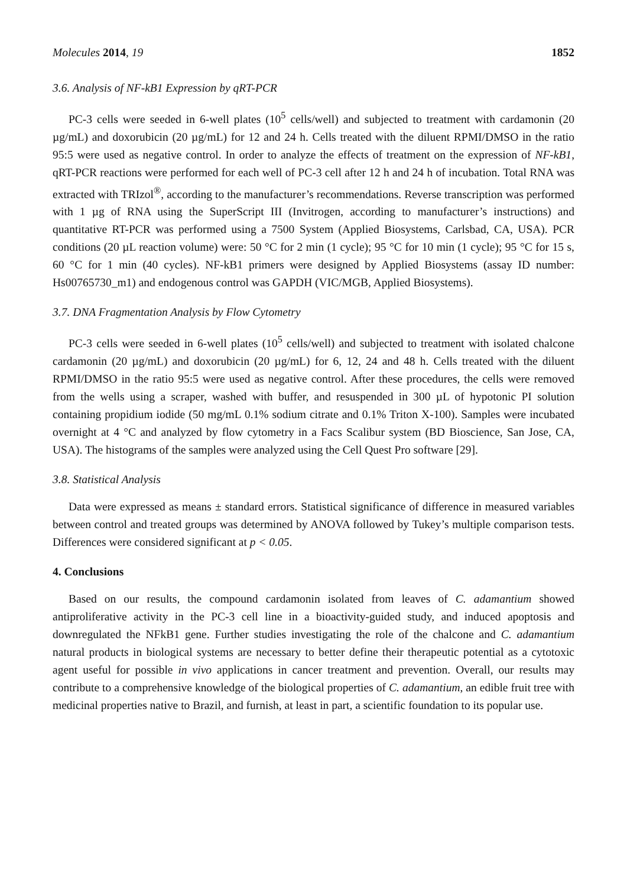Molecules 2014, 19 1852
3.6. Analysis of NF-kB1 Expression by qRT-PCR
PC-3 cells were seeded in 6-well plates (10<sup>5</sup> cells/well) and subjected to treatment with cardamonin (20 µg/mL) and doxorubicin (20 µg/mL) for 12 and 24 h. Cells treated with the diluent RPMI/DMSO in the ratio 95:5 were used as negative control. In order to analyze the effects of treatment on the expression of NF-kB1, qRT-PCR reactions were performed for each well of PC-3 cell after 12 h and 24 h of incubation. Total RNA was extracted with TRIzol<sup>®</sup>, according to the manufacturer’s recommendations. Reverse transcription was performed with 1 µg of RNA using the SuperScript III (Invitrogen, according to manufacturer’s instructions) and quantitative RT-PCR was performed using a 7500 System (Applied Biosystems, Carlsbad, CA, USA). PCR conditions (20 µL reaction volume) were: 50 °C for 2 min (1 cycle); 95 °C for 10 min (1 cycle); 95 °C for 15 s, 60 °C for 1 min (40 cycles). NF-kB1 primers were designed by Applied Biosystems (assay ID number: Hs00765730_m1) and endogenous control was GAPDH (VIC/MGB, Applied Biosystems).
3.7. DNA Fragmentation Analysis by Flow Cytometry
PC-3 cells were seeded in 6-well plates (10<sup>5</sup> cells/well) and subjected to treatment with isolated chalcone cardamonin (20 µg/mL) and doxorubicin (20 µg/mL) for 6, 12, 24 and 48 h. Cells treated with the diluent RPMI/DMSO in the ratio 95:5 were used as negative control. After these procedures, the cells were removed from the wells using a scraper, washed with buffer, and resuspended in 300 µL of hypotonic PI solution containing propidium iodide (50 mg/mL 0.1% sodium citrate and 0.1% Triton X-100). Samples were incubated overnight at 4 °C and analyzed by flow cytometry in a Facs Scalibur system (BD Bioscience, San Jose, CA, USA). The histograms of the samples were analyzed using the Cell Quest Pro software [29].
3.8. Statistical Analysis
Data were expressed as means ± standard errors. Statistical significance of difference in measured variables between control and treated groups was determined by ANOVA followed by Tukey’s multiple comparison tests. Differences were considered significant at p < 0.05.
4. Conclusions
Based on our results, the compound cardamonin isolated from leaves of C. adamantium showed antiproliferative activity in the PC-3 cell line in a bioactivity-guided study, and induced apoptosis and downregulated the NFkB1 gene. Further studies investigating the role of the chalcone and C. adamantium natural products in biological systems are necessary to better define their therapeutic potential as a cytotoxic agent useful for possible in vivo applications in cancer treatment and prevention. Overall, our results may contribute to a comprehensive knowledge of the biological properties of C. adamantium, an edible fruit tree with medicinal properties native to Brazil, and furnish, at least in part, a scientific foundation to its popular use.